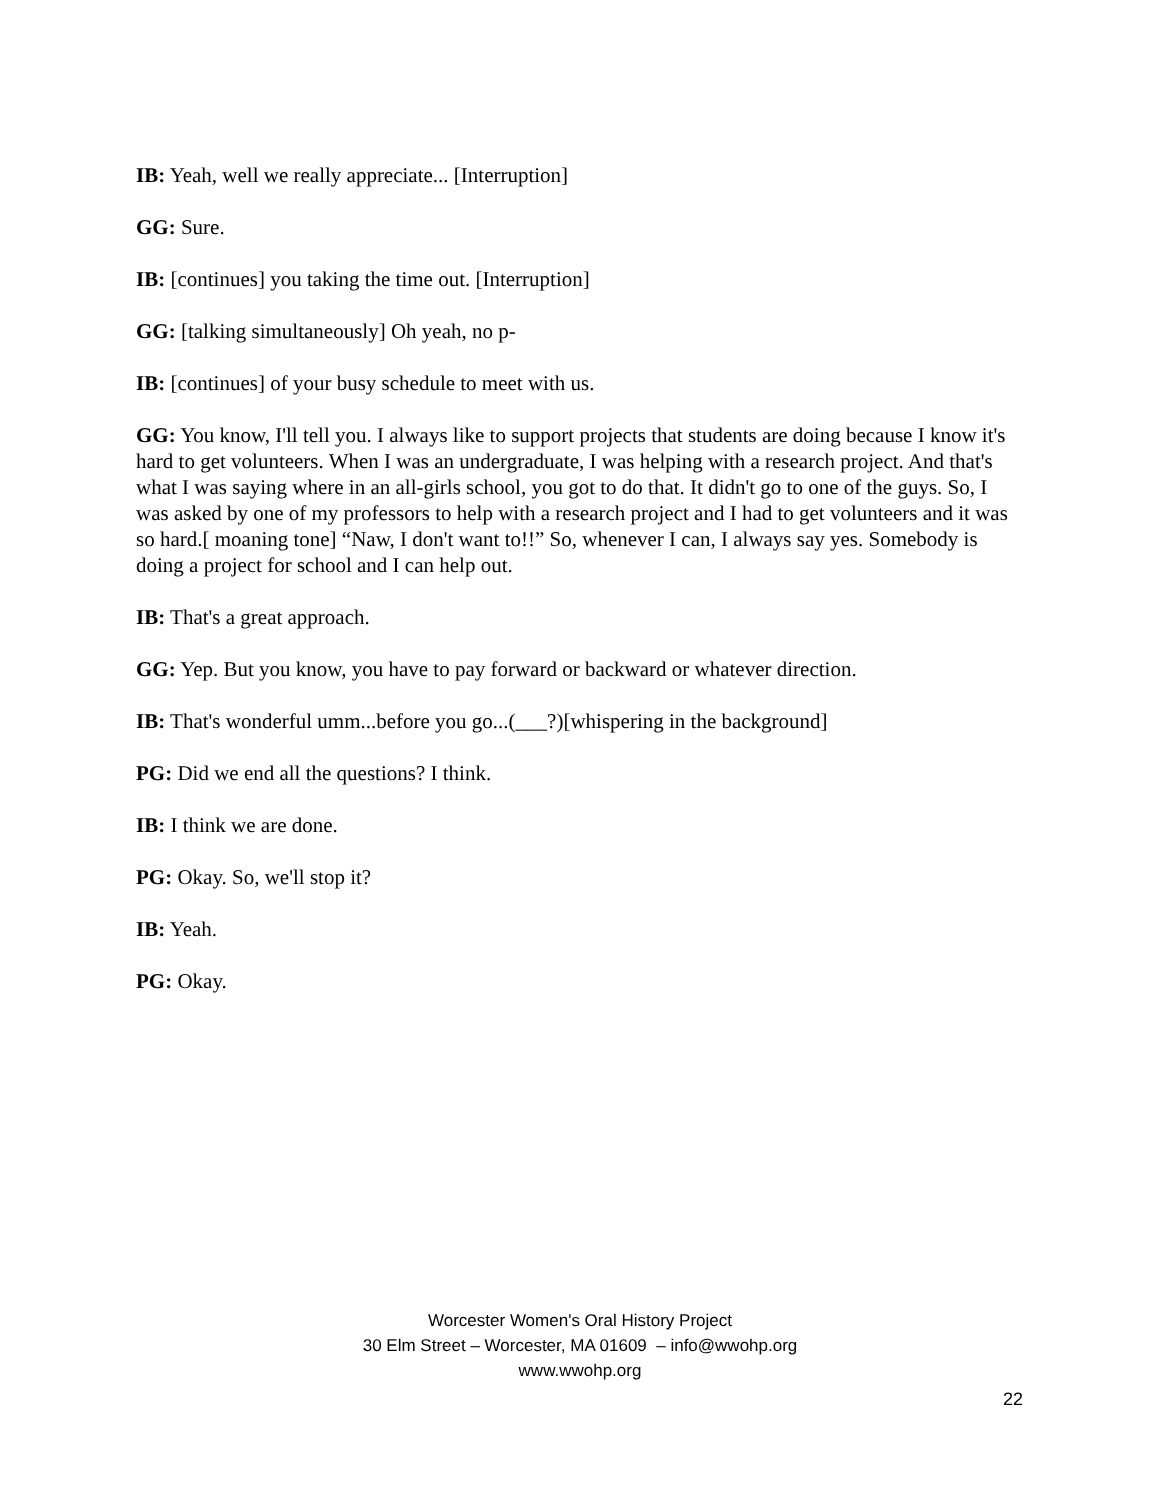IB: Yeah, well we really appreciate... [Interruption]
GG: Sure.
IB: [continues] you taking the time out. [Interruption]
GG: [talking simultaneously] Oh yeah, no p-
IB: [continues] of your busy schedule to meet with us.
GG: You know, I'll tell you. I always like to support projects that students are doing because I know it's hard to get volunteers. When I was an undergraduate, I was helping with a research project. And that's what I was saying where in an all-girls school, you got to do that. It didn't go to one of the guys. So, I was asked by one of my professors to help with a research project and I had to get volunteers and it was so hard.[ moaning tone] “Naw, I don't want to!!” So, whenever I can, I always say yes. Somebody is doing a project for school and I can help out.
IB: That's a great approach.
GG: Yep. But you know, you have to pay forward or backward or whatever direction.
IB: That's wonderful umm...before you go...(___?)[whispering in the background]
PG: Did we end all the questions? I think.
IB: I think we are done.
PG: Okay. So, we'll stop it?
IB: Yeah.
PG: Okay.
Worcester Women's Oral History Project
30 Elm Street – Worcester, MA 01609 – info@wwohp.org
www.wwohp.org
22